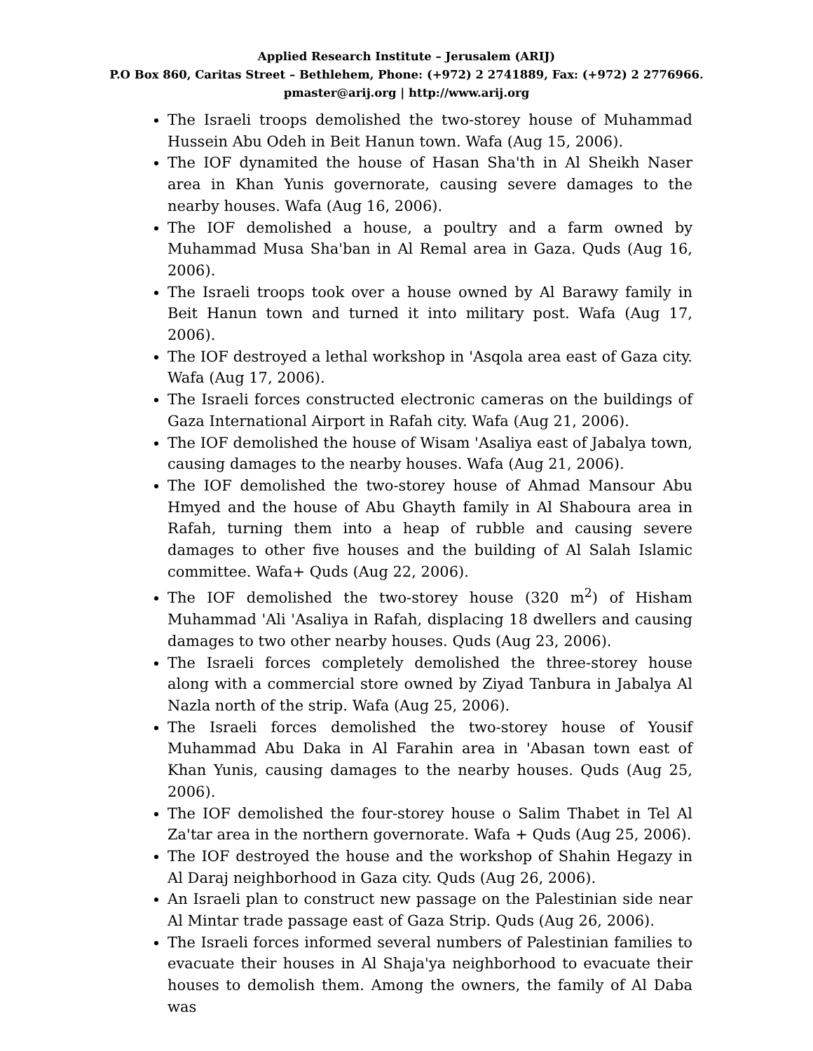Applied Research Institute – Jerusalem (ARIJ)
P.O Box 860, Caritas Street – Bethlehem, Phone: (+972) 2 2741889, Fax: (+972) 2 2776966.
pmaster@arij.org | http://www.arij.org
The Israeli troops demolished the two-storey house of Muhammad Hussein Abu Odeh in Beit Hanun town. Wafa (Aug 15, 2006).
The IOF dynamited the house of Hasan Sha'th in Al Sheikh Naser area in Khan Yunis governorate, causing severe damages to the nearby houses. Wafa (Aug 16, 2006).
The IOF demolished a house, a poultry and a farm owned by Muhammad Musa Sha'ban in Al Remal area in Gaza. Quds (Aug 16, 2006).
The Israeli troops took over a house owned by Al Barawy family in Beit Hanun town and turned it into military post. Wafa (Aug 17, 2006).
The IOF destroyed a lethal workshop in 'Asqola area east of Gaza city. Wafa (Aug 17, 2006).
The Israeli forces constructed electronic cameras on the buildings of Gaza International Airport in Rafah city. Wafa (Aug 21, 2006).
The IOF demolished the house of Wisam 'Asaliya east of Jabalya town, causing damages to the nearby houses. Wafa (Aug 21, 2006).
The IOF demolished the two-storey house of Ahmad Mansour Abu Hmyed and the house of Abu Ghayth family in Al Shaboura area in Rafah, turning them into a heap of rubble and causing severe damages to other five houses and the building of Al Salah Islamic committee. Wafa+ Quds (Aug 22, 2006).
The IOF demolished the two-storey house (320 m<sup>2</sup>) of Hisham Muhammad 'Ali 'Asaliya in Rafah, displacing 18 dwellers and causing damages to two other nearby houses. Quds (Aug 23, 2006).
The Israeli forces completely demolished the three-storey house along with a commercial store owned by Ziyad Tanbura in Jabalya Al Nazla north of the strip. Wafa (Aug 25, 2006).
The Israeli forces demolished the two-storey house of Yousif Muhammad Abu Daka in Al Farahin area in 'Abasan town east of Khan Yunis, causing damages to the nearby houses. Quds (Aug 25, 2006).
The IOF demolished the four-storey house o Salim Thabet in Tel Al Za'tar area in the northern governorate. Wafa + Quds (Aug 25, 2006).
The IOF destroyed the house and the workshop of Shahin Hegazy in Al Daraj neighborhood in Gaza city. Quds (Aug 26, 2006).
An Israeli plan to construct new passage on the Palestinian side near Al Mintar trade passage east of Gaza Strip. Quds (Aug 26, 2006).
The Israeli forces informed several numbers of Palestinian families to evacuate their houses in Al Shaja'ya neighborhood to evacuate their houses to demolish them. Among the owners, the family of Al Daba was